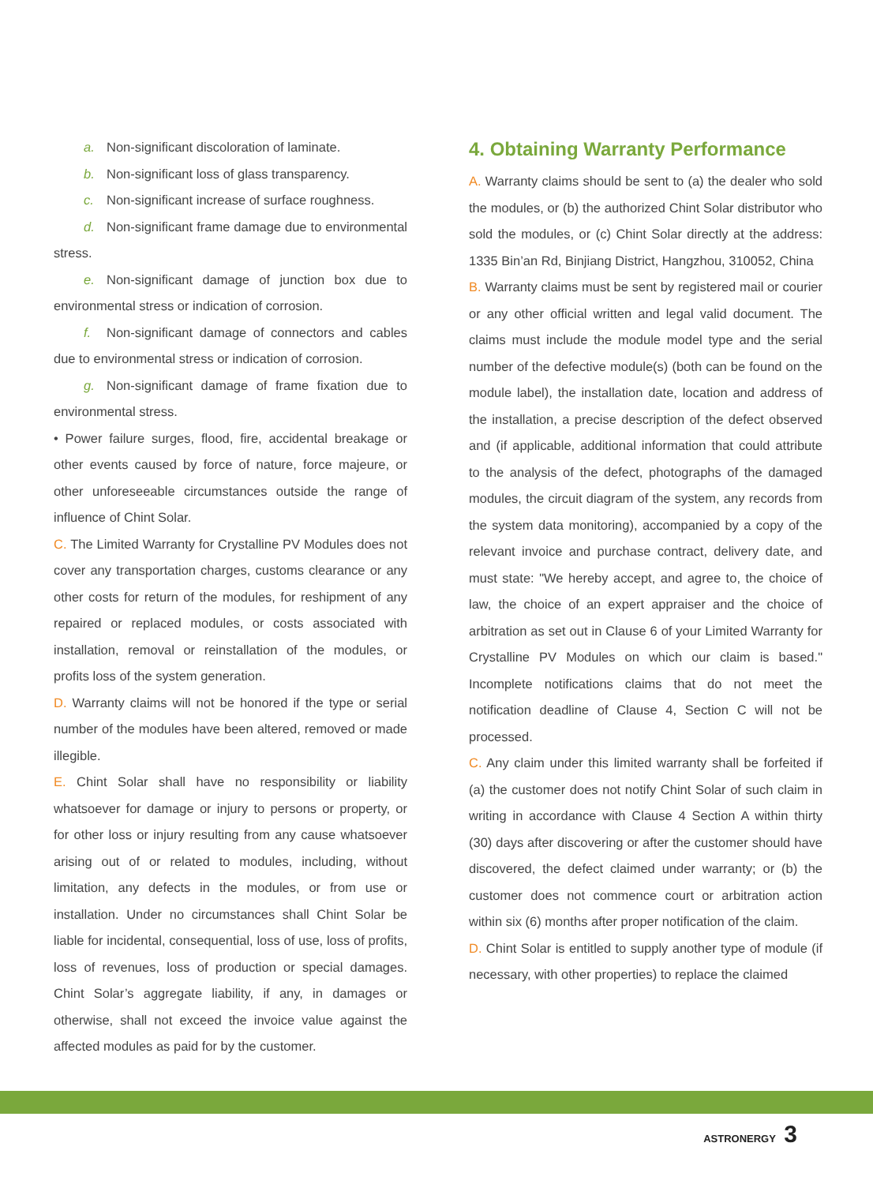a. Non-significant discoloration of laminate.
b. Non-significant loss of glass transparency.
c. Non-significant increase of surface roughness.
d. Non-significant frame damage due to environmental stress.
e. Non-significant damage of junction box due to environmental stress or indication of corrosion.
f. Non-significant damage of connectors and cables due to environmental stress or indication of corrosion.
g. Non-significant damage of frame fixation due to environmental stress.
• Power failure surges, flood, fire, accidental breakage or other events caused by force of nature, force majeure, or other unforeseeable circumstances outside the range of influence of Chint Solar.
C. The Limited Warranty for Crystalline PV Modules does not cover any transportation charges, customs clearance or any other costs for return of the modules, for reshipment of any repaired or replaced modules, or costs associated with installation, removal or reinstallation of the modules, or profits loss of the system generation.
D. Warranty claims will not be honored if the type or serial number of the modules have been altered, removed or made illegible.
E. Chint Solar shall have no responsibility or liability whatsoever for damage or injury to persons or property, or for other loss or injury resulting from any cause whatsoever arising out of or related to modules, including, without limitation, any defects in the modules, or from use or installation. Under no circumstances shall Chint Solar be liable for incidental, consequential, loss of use, loss of profits, loss of revenues, loss of production or special damages. Chint Solar’s aggregate liability, if any, in damages or otherwise, shall not exceed the invoice value against the affected modules as paid for by the customer.
4. Obtaining Warranty Performance
A. Warranty claims should be sent to (a) the dealer who sold the modules, or (b) the authorized Chint Solar distributor who sold the modules, or (c) Chint Solar directly at the address: 1335 Bin’an Rd, Binjiang District, Hangzhou, 310052, China
B. Warranty claims must be sent by registered mail or courier or any other official written and legal valid document. The claims must include the module model type and the serial number of the defective module(s) (both can be found on the module label), the installation date, location and address of the installation, a precise description of the defect observed and (if applicable, additional information that could attribute to the analysis of the defect, photographs of the damaged modules, the circuit diagram of the system, any records from the system data monitoring), accompanied by a copy of the relevant invoice and purchase contract, delivery date, and must state: "We hereby accept, and agree to, the choice of law, the choice of an expert appraiser and the choice of arbitration as set out in Clause 6 of your Limited Warranty for Crystalline PV Modules on which our claim is based." Incomplete notifications claims that do not meet the notification deadline of Clause 4, Section C will not be processed.
C. Any claim under this limited warranty shall be forfeited if (a) the customer does not notify Chint Solar of such claim in writing in accordance with Clause 4 Section A within thirty (30) days after discovering or after the customer should have discovered, the defect claimed under warranty; or (b) the customer does not commence court or arbitration action within six (6) months after proper notification of the claim.
D. Chint Solar is entitled to supply another type of module (if necessary, with other properties) to replace the claimed
ASTRONERGY 3